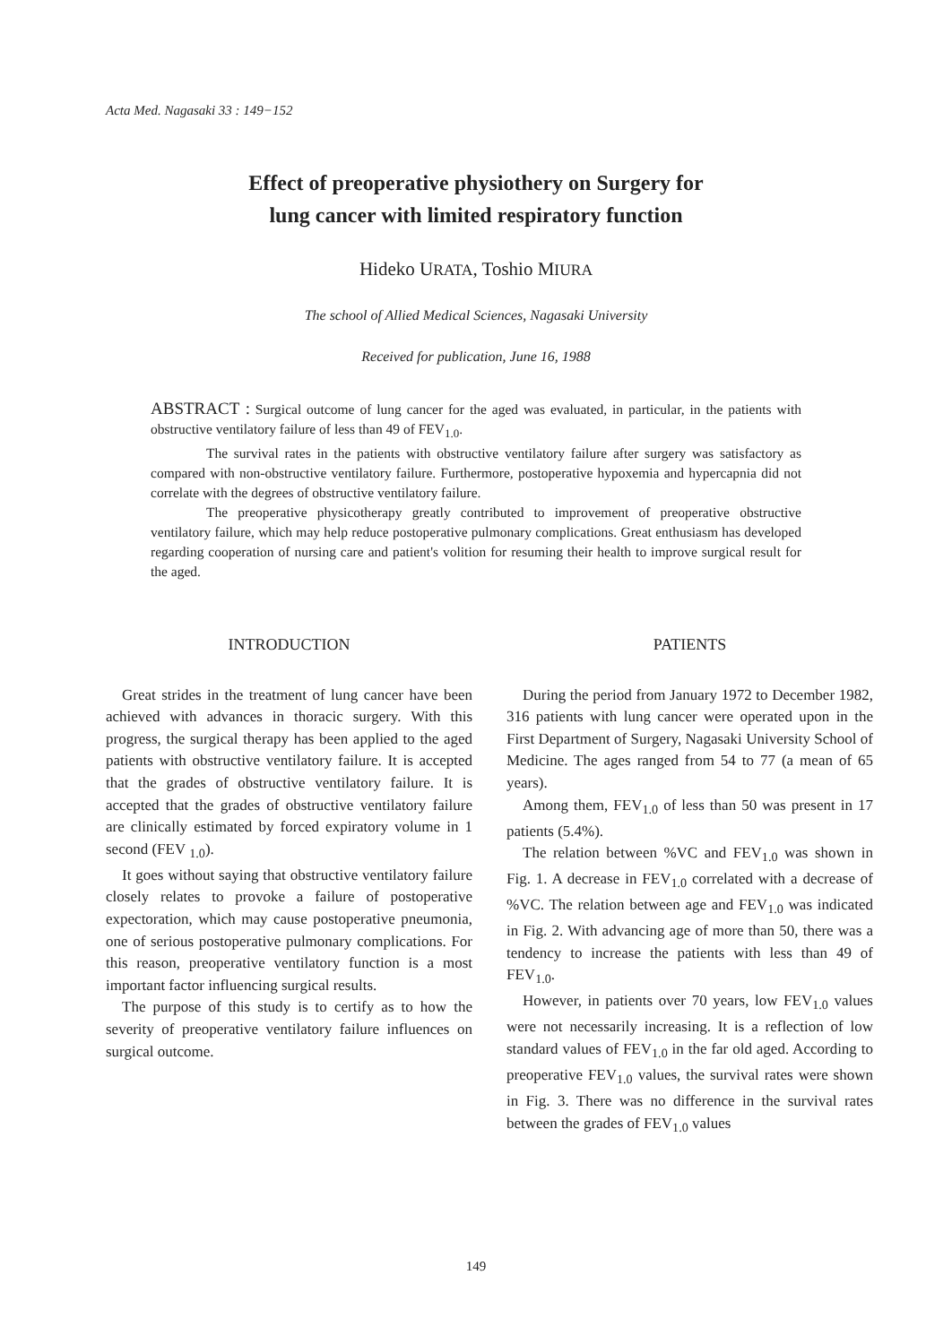Acta Med. Nagasaki 33 : 149−152
Effect of preoperative physiothery on Surgery for
lung cancer with limited respiratory function
Hideko URATA, Toshio MIURA
The school of Allied Medical Sciences, Nagasaki University
Received for publication, June 16, 1988
ABSTRACT : Surgical outcome of lung cancer for the aged was evaluated, in particular, in the patients with obstructive ventilatory failure of less than 49 of FEV<sub>1.0</sub>.
The survival rates in the patients with obstructive ventilatory failure after surgery was satisfactory as compared with non-obstructive ventilatory failure. Furthermore, postoperative hypoxemia and hypercapnia did not correlate with the degrees of obstructive ventilatory failure.
The preoperative physicotherapy greatly contributed to improvement of preoperative obstructive ventilatory failure, which may help reduce postoperative pulmonary complications. Great enthusiasm has developed regarding cooperation of nursing care and patient's volition for resuming their health to improve surgical result for the aged.
INTRODUCTION
Great strides in the treatment of lung cancer have been achieved with advances in thoracic surgery. With this progress, the surgical therapy has been applied to the aged patients with obstructive ventilatory failure. It is accepted that the grades of obstructive ventilatory failure. It is accepted that the grades of obstructive ventilatory failure are clinically estimated by forced expiratory volume in 1 second (FEV <sub>1.0</sub>).
It goes without saying that obstructive ventilatory failure closely relates to provoke a failure of postoperative expectoration, which may cause postoperative pneumonia, one of serious postoperative pulmonary complications. For this reason, preoperative ventilatory function is a most important factor influencing surgical results.
The purpose of this study is to certify as to how the severity of preoperative ventilatory failure influences on surgical outcome.
PATIENTS
During the period from January 1972 to December 1982, 316 patients with lung cancer were operated upon in the First Department of Surgery, Nagasaki University School of Medicine. The ages ranged from 54 to 77 (a mean of 65 years).
Among them, FEV<sub>1.0</sub> of less than 50 was present in 17 patients (5.4%).
The relation between %VC and FEV<sub>1.0</sub> was shown in Fig. 1. A decrease in FEV<sub>1.0</sub> correlated with a decrease of %VC. The relation between age and FEV<sub>1.0</sub> was indicated in Fig. 2. With advancing age of more than 50, there was a tendency to increase the patients with less than 49 of FEV<sub>1.0</sub>.
However, in patients over 70 years, low FEV<sub>1.0</sub> values were not necessarily increasing. It is a reflection of low standard values of FEV<sub>1.0</sub> in the far old aged. According to preoperative FEV<sub>1.0</sub> values, the survival rates were shown in Fig. 3. There was no difference in the survival rates between the grades of FEV<sub>1.0</sub> values
149